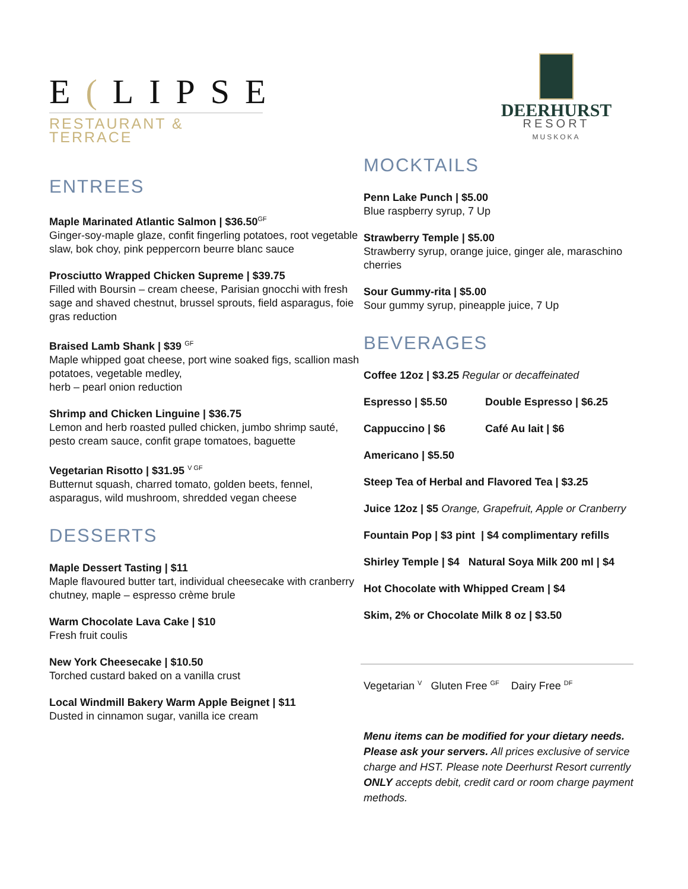E(LIPSE
RESTAURANT & TERRACE
ENTREES
Maple Marinated Atlantic Salmon | $36.50<sup>GF</sup>
Ginger-soy-maple glaze, confit fingerling potatoes, root vegetable slaw, bok choy, pink peppercorn beurre blanc sauce
Prosciutto Wrapped Chicken Supreme | $39.75
Filled with Boursin – cream cheese, Parisian gnocchi with fresh sage and shaved chestnut, brussel sprouts, field asparagus, foie gras reduction
Braised Lamb Shank | $39 <sup>GF</sup>
Maple whipped goat cheese, port wine soaked figs, scallion mash potatoes, vegetable medley,
herb – pearl onion reduction
Shrimp and Chicken Linguine | $36.75
Lemon and herb roasted pulled chicken, jumbo shrimp sauté, pesto cream sauce, confit grape tomatoes, baguette
Vegetarian Risotto | $31.95 <sup>V GF</sup>
Butternut squash, charred tomato, golden beets, fennel, asparagus, wild mushroom, shredded vegan cheese
DESSERTS
Maple Dessert Tasting | $11
Maple flavoured butter tart, individual cheesecake with cranberry chutney, maple – espresso crème brule
Warm Chocolate Lava Cake | $10
Fresh fruit coulis
New York Cheesecake | $10.50
Torched custard baked on a vanilla crust
Local Windmill Bakery Warm Apple Beignet | $11
Dusted in cinnamon sugar, vanilla ice cream
DEERHURST
RESORT
MUSKOKA
MOCKTAILS
Penn Lake Punch | $5.00
Blue raspberry syrup, 7 Up
Strawberry Temple | $5.00
Strawberry syrup, orange juice, ginger ale, maraschino cherries
Sour Gummy-rita | $5.00
Sour gummy syrup, pineapple juice, 7 Up
BEVERAGES
Coffee 12oz | $3.25 Regular or decaffeinated
Espresso | $5.50 Double Espresso | $6.25
Cappuccino | $6 Café Au lait | $6
Americano | $5.50
Steep Tea of Herbal and Flavored Tea | $3.25
Juice 12oz | $5 Orange, Grapefruit, Apple or Cranberry
Fountain Pop | $3 pint | $4 complimentary refills
Shirley Temple | $4 Natural Soya Milk 200 ml | $4
Hot Chocolate with Whipped Cream | $4
Skim, 2% or Chocolate Milk 8 oz | $3.50
Vegetarian <sup>V</sup> Gluten Free <sup>GF</sup> Dairy Free <sup>DF</sup>
Menu items can be modified for your dietary needs. Please ask your servers. All prices exclusive of service charge and HST. Please note Deerhurst Resort currently ONLY accepts debit, credit card or room charge payment methods.